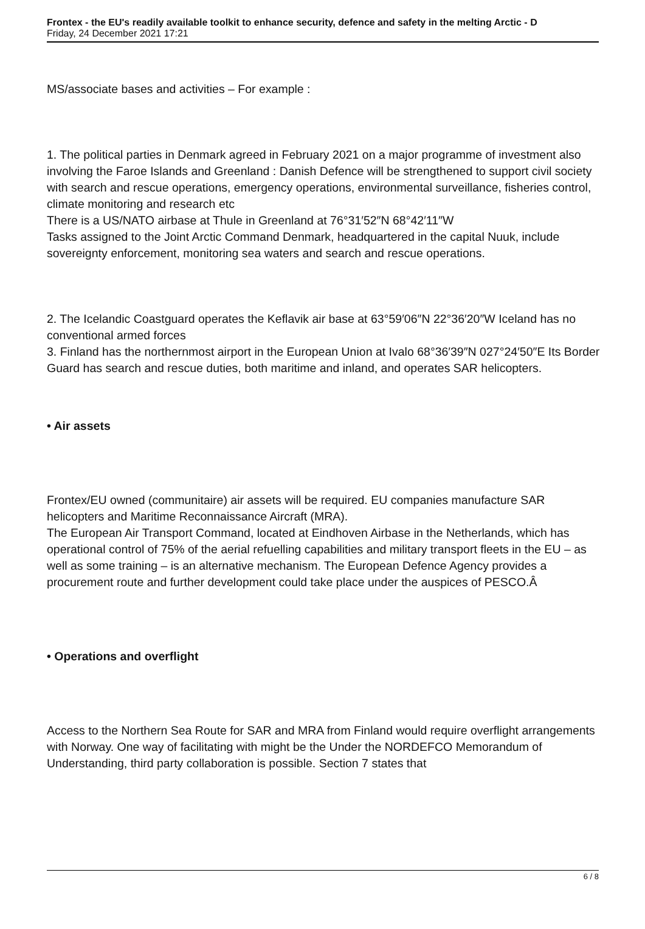Frontex - the EU's readily available toolkit to enhance security, defence and safety in the melting Arctic - D
Friday, 24 December 2021 17:21
MS/associate bases and activities – For example :
1. The political parties in Denmark agreed in February 2021 on a major programme of investment also involving the Faroe Islands and Greenland : Danish Defence will be strengthened to support civil society with search and rescue operations, emergency operations, environmental surveillance, fisheries control, climate monitoring and research etc
There is a US/NATO airbase at Thule in Greenland at 76°31′52″N 68°42′11″W
Tasks assigned to the Joint Arctic Command Denmark, headquartered in the capital Nuuk, include sovereignty enforcement, monitoring sea waters and search and rescue operations.
2. The Icelandic Coastguard operates the Keflavik air base at 63°59′06″N 22°36′20″W Iceland has no conventional armed forces
3. Finland has the northernmost airport in the European Union at Ivalo 68°36′39″N 027°24′50″E Its Border Guard has search and rescue duties, both maritime and inland, and operates SAR helicopters.
• Air assets
Frontex/EU owned (communitaire) air assets will be required. EU companies manufacture SAR helicopters and Maritime Reconnaissance Aircraft (MRA).
The European Air Transport Command, located at Eindhoven Airbase in the Netherlands, which has operational control of 75% of the aerial refuelling capabilities and military transport fleets in the EU – as well as some training – is an alternative mechanism. The European Defence Agency provides a procurement route and further development could take place under the auspices of PESCO.Â
• Operations and overflight
Access to the Northern Sea Route for SAR and MRA from Finland would require overflight arrangements with Norway. One way of facilitating with might be the Under the NORDEFCO Memorandum of Understanding, third party collaboration is possible. Section 7 states that
6 / 8